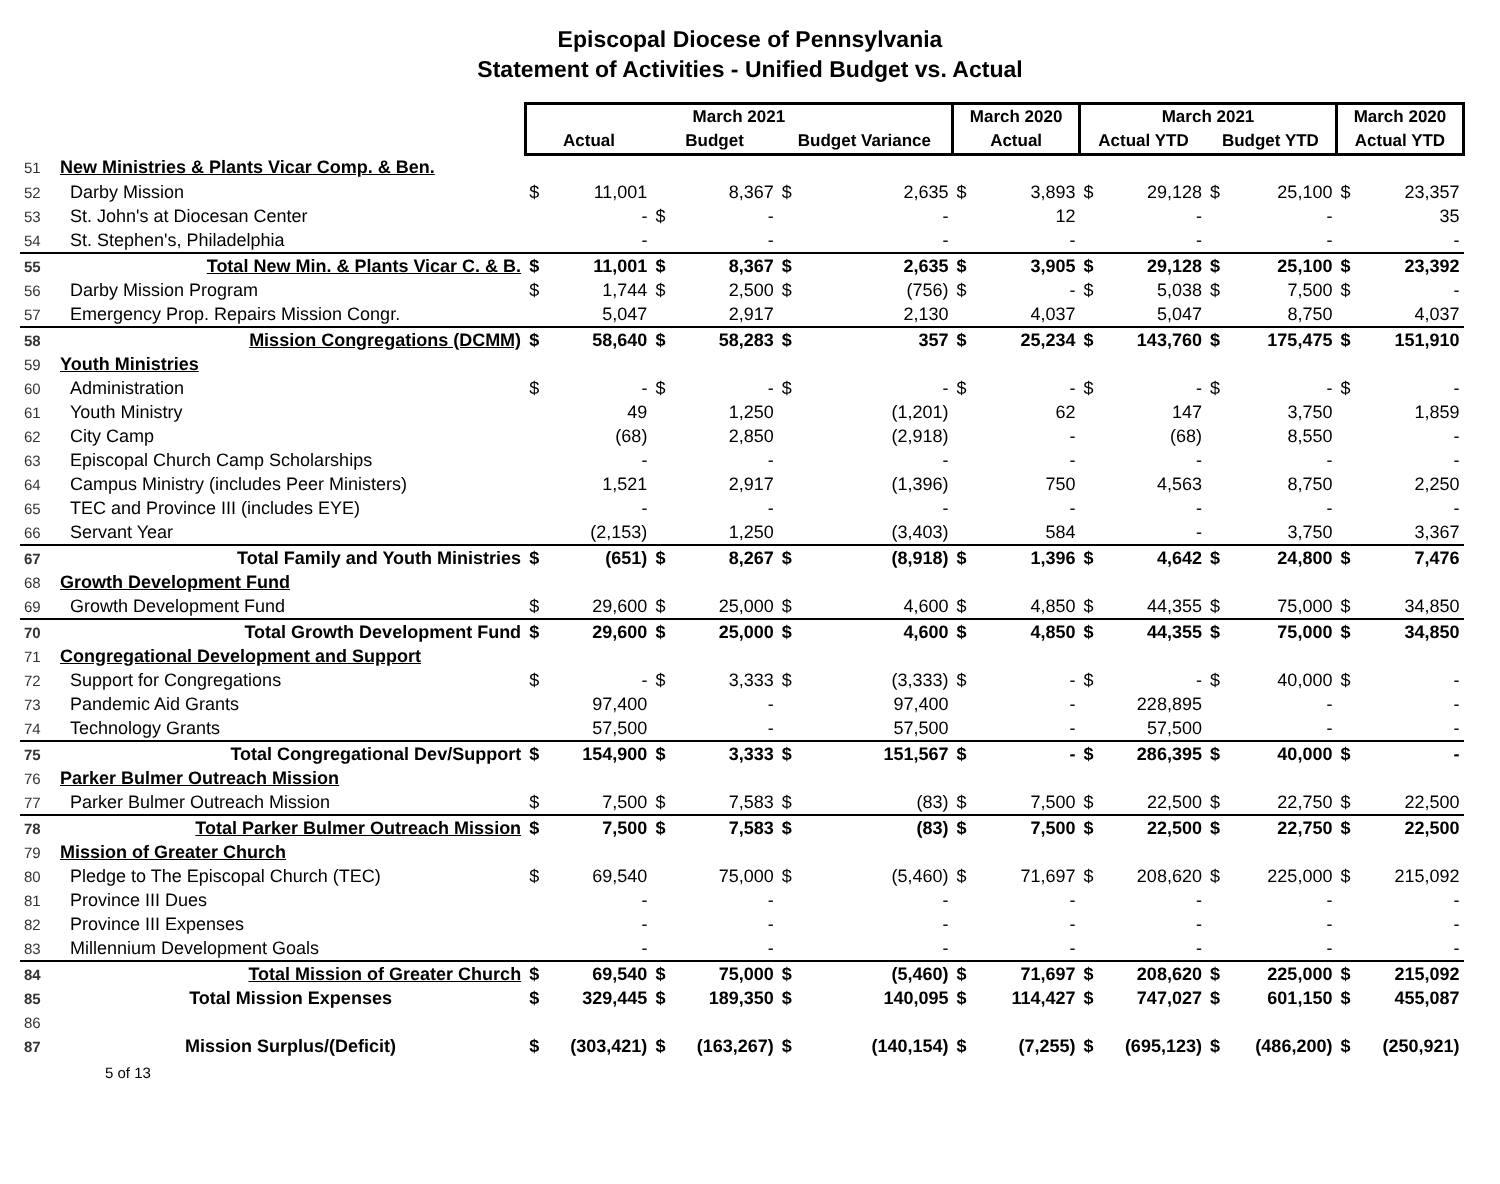Episcopal Diocese of Pennsylvania
Statement of Activities - Unified Budget vs. Actual
| | | March 2021 | | | | | | March 2020 | | March 2021 | | | | March 2020 | |
| --- | --- | --- | --- | --- | --- | --- | --- | --- | --- | --- | --- | --- | --- | --- | --- |
| | | Actual | | Budget | | Budget Variance | | Actual | | Actual YTD | | Budget YTD | | Actual YTD | |
| 51 | New Ministries & Plants Vicar Comp. & Ben. | | | | | | | | | | | | | | |
| 52 | Darby Mission | $ | 11,001 | | 8,367 | $ | 2,635 | $ | 3,893 | $ | 29,128 | $ | 25,100 | $ | 23,357 |
| 53 | St. John's at Diocesan Center | | - | $ | - | | - | | 12 | | - | | - | | 35 |
| 54 | St. Stephen's, Philadelphia | | - | | - | | - | | - | | - | | - | | - |
| 55 | Total New Min. & Plants Vicar C. & B. | $ | 11,001 | $ | 8,367 | $ | 2,635 | $ | 3,905 | $ | 29,128 | $ | 25,100 | $ | 23,392 |
| 56 | Darby Mission Program | $ | 1,744 | $ | 2,500 | $ | (756) | $ | - | $ | 5,038 | $ | 7,500 | $ | - |
| 57 | Emergency Prop. Repairs Mission Congr. | | 5,047 | | 2,917 | | 2,130 | | 4,037 | | 5,047 | | 8,750 | | 4,037 |
| 58 | Mission Congregations (DCMM) | $ | 58,640 | $ | 58,283 | $ | 357 | $ | 25,234 | $ | 143,760 | $ | 175,475 | $ | 151,910 |
| 59 | Youth Ministries | | | | | | | | | | | | | | |
| 60 | Administration | $ | - | $ | - | $ | - | $ | - | $ | - | $ | - | $ | - |
| 61 | Youth Ministry | | 49 | | 1,250 | | (1,201) | | 62 | | 147 | | 3,750 | | 1,859 |
| 62 | City Camp | | (68) | | 2,850 | | (2,918) | | - | | (68) | | 8,550 | | - |
| 63 | Episcopal Church Camp Scholarships | | - | | - | | - | | - | | - | | - | | - |
| 64 | Campus Ministry (includes Peer Ministers) | | 1,521 | | 2,917 | | (1,396) | | 750 | | 4,563 | | 8,750 | | 2,250 |
| 65 | TEC and Province III (includes EYE) | | - | | - | | - | | - | | - | | - | | - |
| 66 | Servant Year | | (2,153) | | 1,250 | | (3,403) | | 584 | | - | | 3,750 | | 3,367 |
| 67 | Total Family and Youth Ministries | $ | (651) | $ | 8,267 | $ | (8,918) | $ | 1,396 | $ | 4,642 | $ | 24,800 | $ | 7,476 |
| 68 | Growth Development Fund | | | | | | | | | | | | | | |
| 69 | Growth Development Fund | $ | 29,600 | $ | 25,000 | $ | 4,600 | $ | 4,850 | $ | 44,355 | $ | 75,000 | $ | 34,850 |
| 70 | Total Growth Development Fund | $ | 29,600 | $ | 25,000 | $ | 4,600 | $ | 4,850 | $ | 44,355 | $ | 75,000 | $ | 34,850 |
| 71 | Congregational Development and Support | | | | | | | | | | | | | | |
| 72 | Support for Congregations | $ | - | $ | 3,333 | $ | (3,333) | $ | - | $ | - | $ | 40,000 | $ | - |
| 73 | Pandemic Aid Grants | | 97,400 | | - | | 97,400 | | - | | 228,895 | | - | | - |
| 74 | Technology Grants | | 57,500 | | - | | 57,500 | | - | | 57,500 | | - | | - |
| 75 | Total Congregational Dev/Support | $ | 154,900 | $ | 3,333 | $ | 151,567 | $ | - | $ | 286,395 | $ | 40,000 | $ | - |
| 76 | Parker Bulmer Outreach Mission | | | | | | | | | | | | | | |
| 77 | Parker Bulmer Outreach Mission | $ | 7,500 | $ | 7,583 | $ | (83) | $ | 7,500 | $ | 22,500 | $ | 22,750 | $ | 22,500 |
| 78 | Total Parker Bulmer Outreach Mission | $ | 7,500 | $ | 7,583 | $ | (83) | $ | 7,500 | $ | 22,500 | $ | 22,750 | $ | 22,500 |
| 79 | Mission of Greater Church | | | | | | | | | | | | | | |
| 80 | Pledge to The Episcopal Church (TEC) | $ | 69,540 | | 75,000 | $ | (5,460) | $ | 71,697 | $ | 208,620 | $ | 225,000 | $ | 215,092 |
| 81 | Province III Dues | | - | | - | | - | | - | | - | | - | | - |
| 82 | Province III Expenses | | - | | - | | - | | - | | - | | - | | - |
| 83 | Millennium Development Goals | | - | | - | | - | | - | | - | | - | | - |
| 84 | Total Mission of Greater Church | $ | 69,540 | $ | 75,000 | $ | (5,460) | $ | 71,697 | $ | 208,620 | $ | 225,000 | $ | 215,092 |
| 85 | Total Mission Expenses | $ | 329,445 | $ | 189,350 | $ | 140,095 | $ | 114,427 | $ | 747,027 | $ | 601,150 | $ | 455,087 |
| 86 | | | | | | | | | | | | | | | |
| 87 | Mission Surplus/(Deficit) | $ | (303,421) | $ | (163,267) | $ | (140,154) | $ | (7,255) | $ | (695,123) | $ | (486,200) | $ | (250,921) |
5 of 13